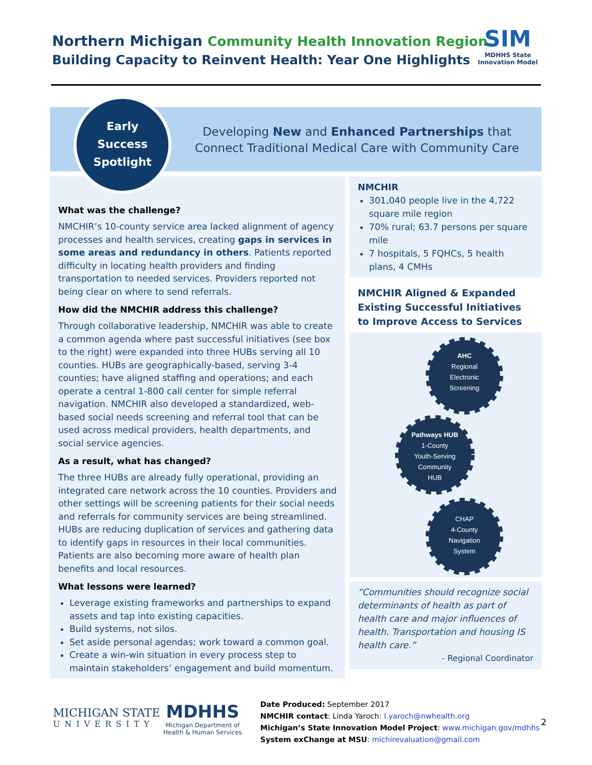Northern Michigan Community Health Innovation Region
Building Capacity to Reinvent Health: Year One Highlights
SIM
MDHHS State Innovation Model
Developing New and Enhanced Partnerships that
Connect Traditional Medical Care with Community Care
What was the challenge?
NMCHIR’s 10-county service area lacked alignment of agency processes and health services, creating gaps in services in some areas and redundancy in others. Patients reported difficulty in locating health providers and finding transportation to needed services. Providers reported not being clear on where to send referrals.
How did the NMCHIR address this challenge?
Through collaborative leadership, NMCHIR was able to create a common agenda where past successful initiatives (see box to the right) were expanded into three HUBs serving all 10 counties. HUBs are geographically-based, serving 3-4 counties; have aligned staffing and operations; and each operate a central 1-800 call center for simple referral navigation. NMCHIR also developed a standardized, web-based social needs screening and referral tool that can be used across medical providers, health departments, and social service agencies.
As a result, what has changed?
The three HUBs are already fully operational, providing an integrated care network across the 10 counties. Providers and other settings will be screening patients for their social needs and referrals for community services are being streamlined. HUBs are reducing duplication of services and gathering data to identify gaps in resources in their local communities. Patients are also becoming more aware of health plan benefits and local resources.
What lessons were learned?
Leverage existing frameworks and partnerships to expand assets and tap into existing capacities.
Build systems, not silos.
Set aside personal agendas; work toward a common goal.
Create a win-win situation in every process step to maintain stakeholders’ engagement and build momentum.
Early
Success
Spotlight
NMCHIR
301,040 people live in the 4,722 square mile region
70% rural; 63.7 persons per square mile
7 hospitals, 5 FQHCs, 5 health plans, 4 CMHs
NMCHIR Aligned & Expanded Existing Successful Initiatives to Improve Access to Services
AHC
Regional
Electronic
Screening
Pathways HUB
1-County
Youth-Serving
Community
HUB
CHAP
4-County
Navigation
System
“Communities should recognize social determinants of health as part of health care and major influences of health. Transportation and housing IS health care.”
- Regional Coordinator
MICHIGAN STATE
UNIVERSITY
MDHHS
Michigan Department of
Health & Human Services
Date Produced: September 2017
NMCHIR contact: Linda Yaroch: l.yaroch@nwhealth.org
Michigan’s State Innovation Model Project: www.michigan.gov/mdhhs
System exChange at MSU: michirevaluation@gmail.com
2